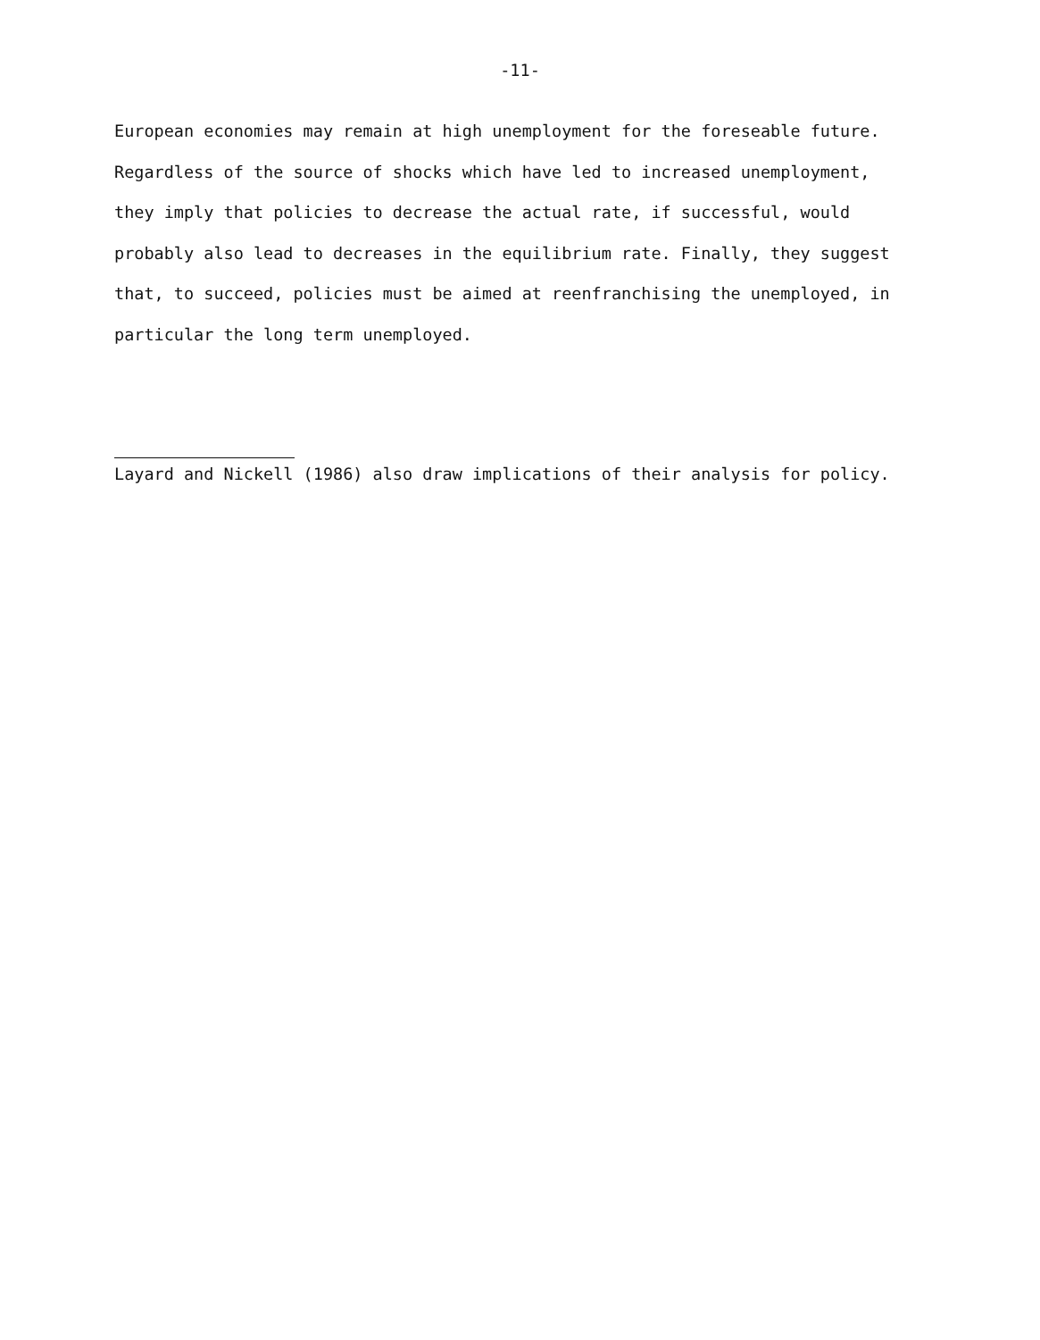-11-
European economies may remain at high unemployment for the foreseable future. Regardless of the source of shocks which have led to increased unemployment, they imply that policies to decrease the actual rate, if successful, would probably also lead to decreases in the equilibrium rate. Finally, they suggest that, to succeed, policies must be aimed at reenfranchising the unemployed, in particular the long term unemployed.
Layard and Nickell (1986) also draw implications of their analysis for policy.